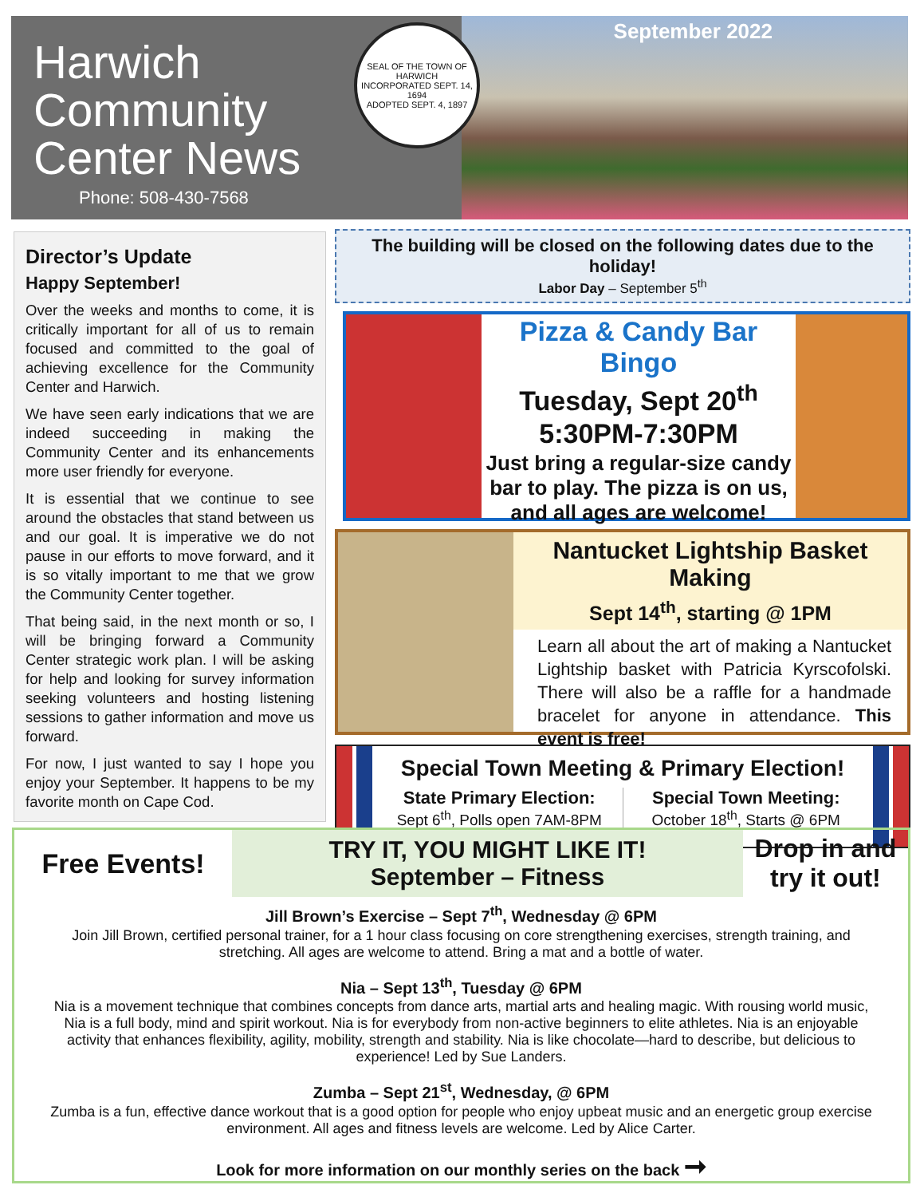Harwich
Community
Center News
SEAL OF THE TOWN OF HARWICH
INCORPORATED SEPT. 14, 1694
ADOPTED SEPT. 4, 1897
September 2022
Phone: 508-430-7568
Director’s Update
Happy September!
Over the weeks and months to come, it is critically important for all of us to remain focused and committed to the goal of achieving excellence for the Community Center and Harwich.
We have seen early indications that we are indeed succeeding in making the Community Center and its enhancements more user friendly for everyone.
It is essential that we continue to see around the obstacles that stand between us and our goal. It is imperative we do not pause in our efforts to move forward, and it is so vitally important to me that we grow the Community Center together.
That being said, in the next month or so, I will be bringing forward a Community Center strategic work plan. I will be asking for help and looking for survey information seeking volunteers and hosting listening sessions to gather information and move us forward.
For now, I just wanted to say I hope you enjoy your September. It happens to be my favorite month on Cape Cod.
The building will be closed on the following dates due to the holiday!
Labor Day – September 5<sup>th</sup>
Pizza & Candy Bar Bingo
Tuesday, Sept 20<sup>th</sup>
5:30PM-7:30PM
Just bring a regular-size candy bar to play. The pizza is on us, and all ages are welcome!
Nantucket Lightship Basket Making
Sept 14<sup>th</sup>, starting @ 1PM
Learn all about the art of making a Nantucket Lightship basket with Patricia Kyrscofolski. There will also be a raffle for a handmade bracelet for anyone in attendance. This event is free!
Special Town Meeting & Primary Election!
State Primary Election:
Sept 6<sup>th</sup>, Polls open 7AM-8PM
Special Town Meeting:
October 18<sup>th</sup>, Starts @ 6PM
Free Events!
TRY IT, YOU MIGHT LIKE IT!
September – Fitness
Drop in and try it out!
Jill Brown’s Exercise – Sept 7<sup>th</sup>, Wednesday @ 6PM
Join Jill Brown, certified personal trainer, for a 1 hour class focusing on core strengthening exercises, strength training, and stretching. All ages are welcome to attend. Bring a mat and a bottle of water.
Nia – Sept 13<sup>th</sup>, Tuesday @ 6PM
Nia is a movement technique that combines concepts from dance arts, martial arts and healing magic. With rousing world music, Nia is a full body, mind and spirit workout. Nia is for everybody from non-active beginners to elite athletes. Nia is an enjoyable activity that enhances flexibility, agility, mobility, strength and stability. Nia is like chocolate—hard to describe, but delicious to experience! Led by Sue Landers.
Zumba – Sept 21<sup>st</sup>, Wednesday, @ 6PM
Zumba is a fun, effective dance workout that is a good option for people who enjoy upbeat music and an energetic group exercise environment. All ages and fitness levels are welcome. Led by Alice Carter.
Look for more information on our monthly series on the back ➞